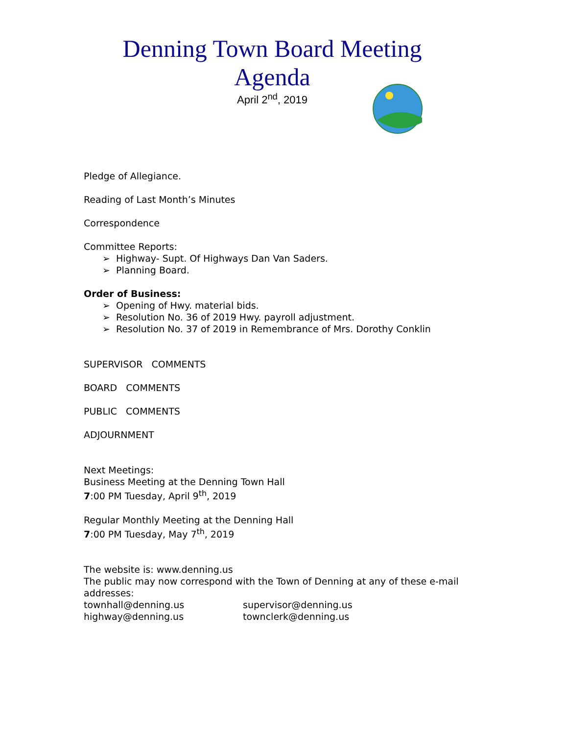Denning Town Board Meeting Agenda
April 2<sup>nd</sup>, 2019
Pledge of Allegiance.
Reading of Last Month’s Minutes
Correspondence
Committee Reports:
➢ Highway- Supt. Of Highways Dan Van Saders.
➢ Planning Board.
Order of Business:
➢ Opening of Hwy. material bids.
➢ Resolution No. 36 of 2019 Hwy. payroll adjustment.
➢ Resolution No. 37 of 2019 in Remembrance of Mrs. Dorothy Conklin
SUPERVISOR COMMENTS
BOARD COMMENTS
PUBLIC COMMENTS
ADJOURNMENT
Next Meetings:
Business Meeting at the Denning Town Hall
7:00 PM Tuesday, April 9<sup>th</sup>, 2019
Regular Monthly Meeting at the Denning Hall
7:00 PM Tuesday, May 7<sup>th</sup>, 2019
The website is: www.denning.us
The public may now correspond with the Town of Denning at any of these e-mail addresses:
| townhall@denning.us | supervisor@denning.us |
| highway@denning.us | townclerk@denning.us |